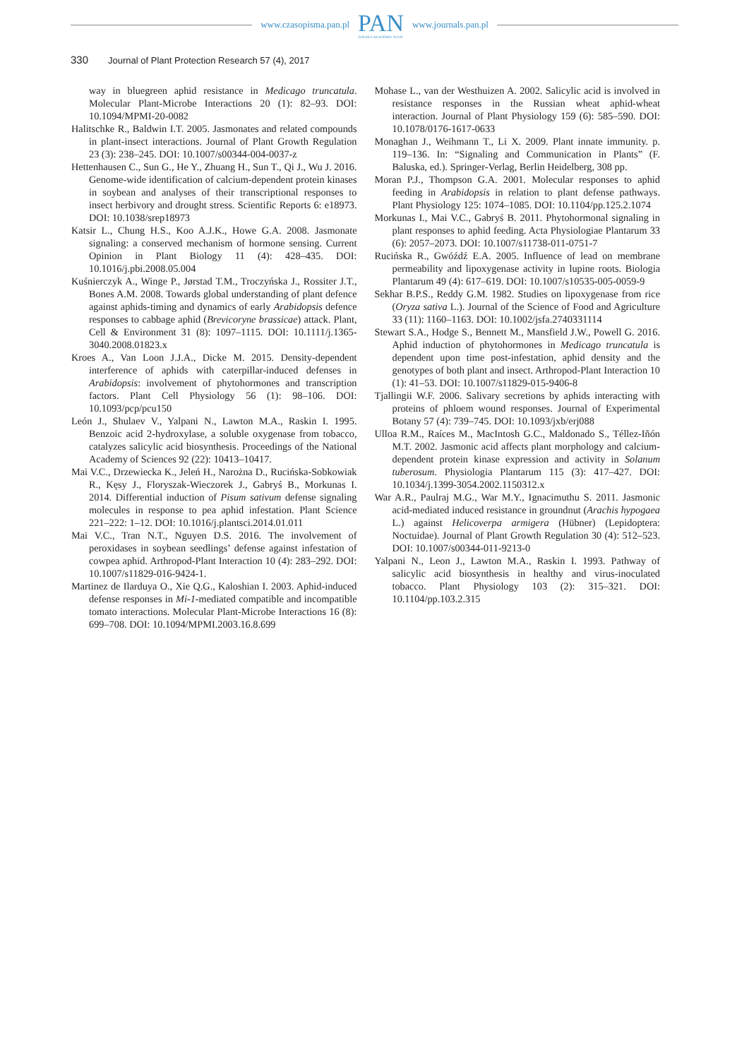www.czasopisma.pan.pl
PAN
POLSKA AKADEMIA NAUK
www.journals.pan.pl
330 Journal of Plant Protection Research 57 (4), 2017
way in bluegreen aphid resistance in Medicago truncatula. Molecular Plant-Microbe Interactions 20 (1): 82–93. DOI: 10.1094/MPMI-20-0082
Halitschke R., Baldwin I.T. 2005. Jasmonates and related compounds in plant-insect interactions. Journal of Plant Growth Regulation 23 (3): 238–245. DOI: 10.1007/s00344-004-0037-z
Hettenhausen C., Sun G., He Y., Zhuang H., Sun T., Qi J., Wu J. 2016. Genome-wide identification of calcium-dependent protein kinases in soybean and analyses of their transcriptional responses to insect herbivory and drought stress. Scientific Reports 6: e18973. DOI: 10.1038/srep18973
Katsir L., Chung H.S., Koo A.J.K., Howe G.A. 2008. Jasmonate signaling: a conserved mechanism of hormone sensing. Current Opinion in Plant Biology 11 (4): 428–435. DOI: 10.1016/j.pbi.2008.05.004
Kuśnierczyk A., Winge P., Jørstad T.M., Troczyńska J., Rossiter J.T., Bones A.M. 2008. Towards global understanding of plant defence against aphids-timing and dynamics of early Arabidopsis defence responses to cabbage aphid (Brevicoryne brassicae) attack. Plant, Cell & Environment 31 (8): 1097–1115. DOI: 10.1111/j.1365-3040.2008.01823.x
Kroes A., Van Loon J.J.A., Dicke M. 2015. Density-dependent interference of aphids with caterpillar-induced defenses in Arabidopsis: involvement of phytohormones and transcription factors. Plant Cell Physiology 56 (1): 98–106. DOI: 10.1093/pcp/pcu150
León J., Shulaev V., Yalpani N., Lawton M.A., Raskin I. 1995. Benzoic acid 2-hydroxylase, a soluble oxygenase from tobacco, catalyzes salicylic acid biosynthesis. Proceedings of the National Academy of Sciences 92 (22): 10413–10417.
Mai V.C., Drzewiecka K., Jeleń H., Narożna D., Rucińska-Sobkowiak R., Kęsy J., Floryszak-Wieczorek J., Gabryś B., Morkunas I. 2014. Differential induction of Pisum sativum defense signaling molecules in response to pea aphid infestation. Plant Science 221–222: 1–12. DOI: 10.1016/j.plantsci.2014.01.011
Mai V.C., Tran N.T., Nguyen D.S. 2016. The involvement of peroxidases in soybean seedlings’ defense against infestation of cowpea aphid. Arthropod-Plant Interaction 10 (4): 283–292. DOI: 10.1007/s11829-016-9424-1.
Martinez de Ilarduya O., Xie Q.G., Kaloshian I. 2003. Aphid-induced defense responses in Mi-1-mediated compatible and incompatible tomato interactions. Molecular Plant-Microbe Interactions 16 (8): 699–708. DOI: 10.1094/MPMI.2003.16.8.699
Mohase L., van der Westhuizen A. 2002. Salicylic acid is involved in resistance responses in the Russian wheat aphid-wheat interaction. Journal of Plant Physiology 159 (6): 585–590. DOI: 10.1078/0176-1617-0633
Monaghan J., Weihmann T., Li X. 2009. Plant innate immunity. p. 119–136. In: “Signaling and Communication in Plants” (F. Baluska, ed.). Springer-Verlag, Berlin Heidelberg, 308 pp.
Moran P.J., Thompson G.A. 2001. Molecular responses to aphid feeding in Arabidopsis in relation to plant defense pathways. Plant Physiology 125: 1074–1085. DOI: 10.1104/pp.125.2.1074
Morkunas I., Mai V.C., Gabryś B. 2011. Phytohormonal signaling in plant responses to aphid feeding. Acta Physiologiae Plantarum 33 (6): 2057–2073. DOI: 10.1007/s11738-011-0751-7
Rucińska R., Gwóźdź E.A. 2005. Influence of lead on membrane permeability and lipoxygenase activity in lupine roots. Biologia Plantarum 49 (4): 617–619. DOI: 10.1007/s10535-005-0059-9
Sekhar B.P.S., Reddy G.M. 1982. Studies on lipoxygenase from rice (Oryza sativa L.). Journal of the Science of Food and Agriculture 33 (11): 1160–1163. DOI: 10.1002/jsfa.2740331114
Stewart S.A., Hodge S., Bennett M., Mansfield J.W., Powell G. 2016. Aphid induction of phytohormones in Medicago truncatula is dependent upon time post-infestation, aphid density and the genotypes of both plant and insect. Arthropod-Plant Interaction 10 (1): 41–53. DOI: 10.1007/s11829-015-9406-8
Tjallingii W.F. 2006. Salivary secretions by aphids interacting with proteins of phloem wound responses. Journal of Experimental Botany 57 (4): 739–745. DOI: 10.1093/jxb/erj088
Ulloa R.M., Raíces M., MacIntosh G.C., Maldonado S., Téllez-Iñón M.T. 2002. Jasmonic acid affects plant morphology and calcium-dependent protein kinase expression and activity in Solanum tuberosum. Physiologia Plantarum 115 (3): 417–427. DOI: 10.1034/j.1399-3054.2002.1150312.x
War A.R., Paulraj M.G., War M.Y., Ignacimuthu S. 2011. Jasmonic acid-mediated induced resistance in groundnut (Arachis hypogaea L.) against Helicoverpa armigera (Hübner) (Lepidoptera: Noctuidae). Journal of Plant Growth Regulation 30 (4): 512–523. DOI: 10.1007/s00344-011-9213-0
Yalpani N., Leon J., Lawton M.A., Raskin I. 1993. Pathway of salicylic acid biosynthesis in healthy and virus-inoculated tobacco. Plant Physiology 103 (2): 315–321. DOI: 10.1104/pp.103.2.315